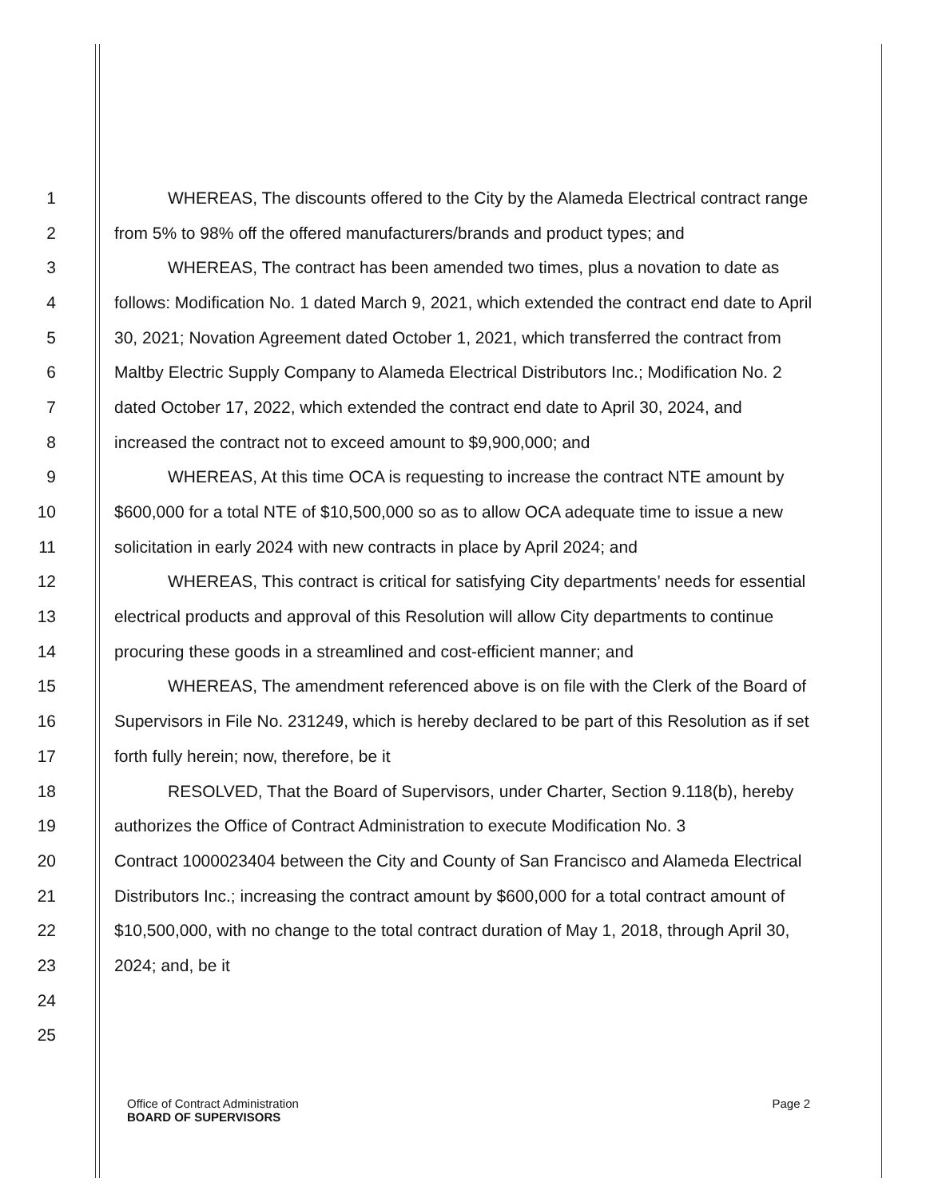1 WHEREAS, The discounts offered to the City by the Alameda Electrical contract range
2 from 5% to 98% off the offered manufacturers/brands and product types; and
3 WHEREAS, The contract has been amended two times, plus a novation to date as
4 follows: Modification No. 1 dated March 9, 2021, which extended the contract end date to April
5 30, 2021; Novation Agreement dated October 1, 2021, which transferred the contract from
6 Maltby Electric Supply Company to Alameda Electrical Distributors Inc.; Modification No. 2
7 dated October 17, 2022, which extended the contract end date to April 30, 2024, and
8 increased the contract not to exceed amount to $9,900,000; and
9 WHEREAS, At this time OCA is requesting to increase the contract NTE amount by
10 $600,000 for a total NTE of $10,500,000 so as to allow OCA adequate time to issue a new
11 solicitation in early 2024 with new contracts in place by April 2024; and
12 WHEREAS, This contract is critical for satisfying City departments’ needs for essential
13 electrical products and approval of this Resolution will allow City departments to continue
14 procuring these goods in a streamlined and cost-efficient manner; and
15 WHEREAS, The amendment referenced above is on file with the Clerk of the Board of
16 Supervisors in File No. 231249, which is hereby declared to be part of this Resolution as if set
17 forth fully herein; now, therefore, be it
18 RESOLVED, That the Board of Supervisors, under Charter, Section 9.118(b), hereby
19 authorizes the Office of Contract Administration to execute Modification No. 3
20 Contract 1000023404 between the City and County of San Francisco and Alameda Electrical
21 Distributors Inc.; increasing the contract amount by $600,000 for a total contract amount of
22 $10,500,000, with no change to the total contract duration of May 1, 2018, through April 30,
23 2024; and, be it
24
25
Office of Contract Administration
BOARD OF SUPERVISORS
Page 2